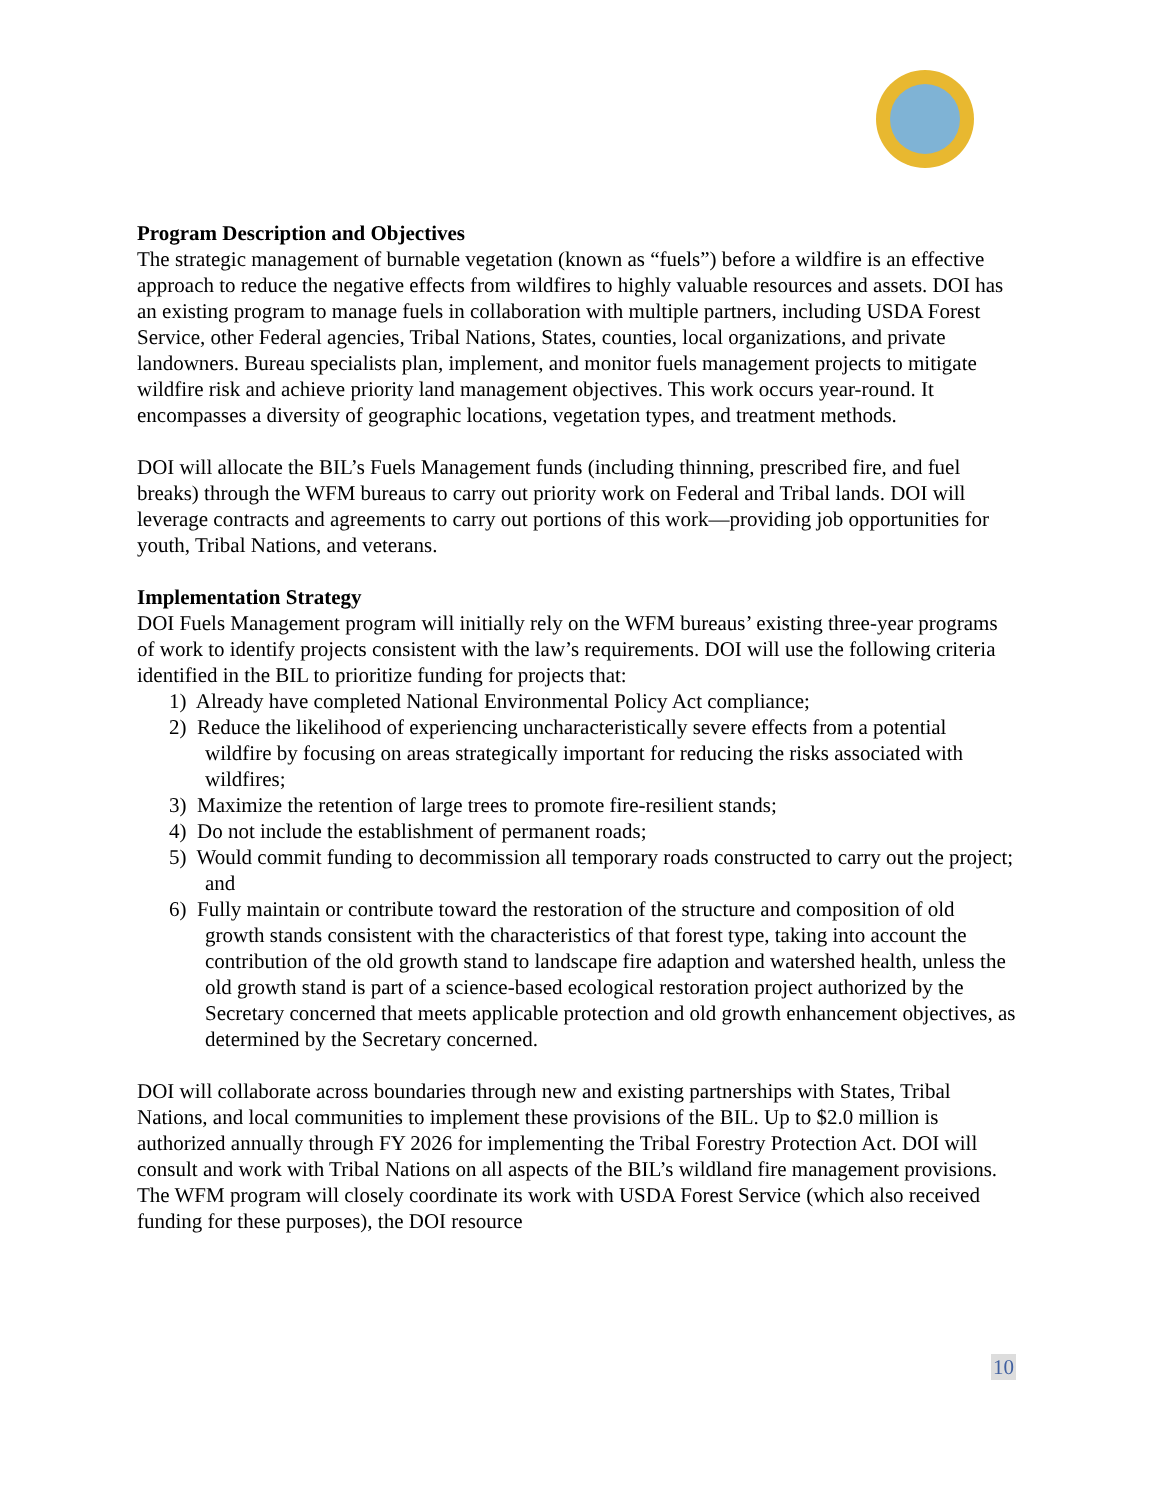Program Description and Objectives
The strategic management of burnable vegetation (known as “fuels”) before a wildfire is an effective approach to reduce the negative effects from wildfires to highly valuable resources and assets. DOI has an existing program to manage fuels in collaboration with multiple partners, including USDA Forest Service, other Federal agencies, Tribal Nations, States, counties, local organizations, and private landowners. Bureau specialists plan, implement, and monitor fuels management projects to mitigate wildfire risk and achieve priority land management objectives. This work occurs year-round. It encompasses a diversity of geographic locations, vegetation types, and treatment methods.
DOI will allocate the BIL’s Fuels Management funds (including thinning, prescribed fire, and fuel breaks) through the WFM bureaus to carry out priority work on Federal and Tribal lands. DOI will leverage contracts and agreements to carry out portions of this work—providing job opportunities for youth, Tribal Nations, and veterans.
Implementation Strategy
DOI Fuels Management program will initially rely on the WFM bureaus’ existing three-year programs of work to identify projects consistent with the law’s requirements. DOI will use the following criteria identified in the BIL to prioritize funding for projects that:
1) Already have completed National Environmental Policy Act compliance;
2) Reduce the likelihood of experiencing uncharacteristically severe effects from a potential wildfire by focusing on areas strategically important for reducing the risks associated with wildfires;
3) Maximize the retention of large trees to promote fire-resilient stands;
4) Do not include the establishment of permanent roads;
5) Would commit funding to decommission all temporary roads constructed to carry out the project; and
6) Fully maintain or contribute toward the restoration of the structure and composition of old growth stands consistent with the characteristics of that forest type, taking into account the contribution of the old growth stand to landscape fire adaption and watershed health, unless the old growth stand is part of a science-based ecological restoration project authorized by the Secretary concerned that meets applicable protection and old growth enhancement objectives, as determined by the Secretary concerned.
DOI will collaborate across boundaries through new and existing partnerships with States, Tribal Nations, and local communities to implement these provisions of the BIL. Up to $2.0 million is authorized annually through FY 2026 for implementing the Tribal Forestry Protection Act. DOI will consult and work with Tribal Nations on all aspects of the BIL’s wildland fire management provisions. The WFM program will closely coordinate its work with USDA Forest Service (which also received funding for these purposes), the DOI resource
10